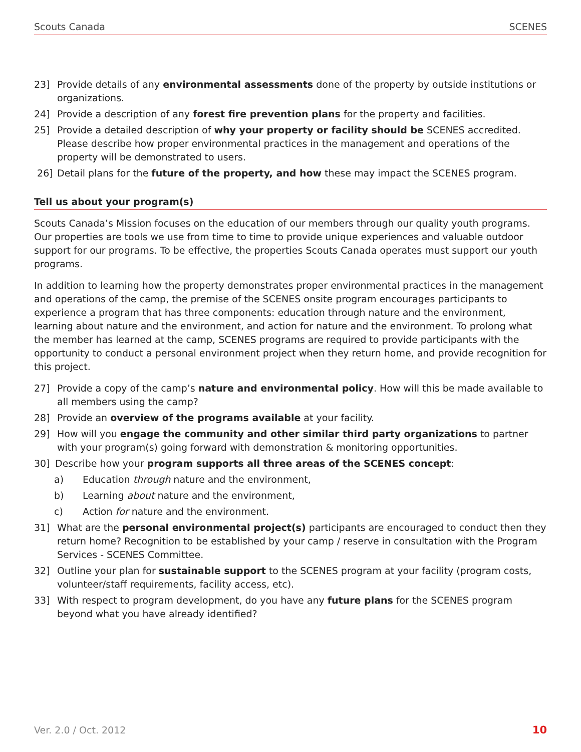Scouts Canada SCENES
23] Provide details of any environmental assessments done of the property by outside institutions or organizations.
24] Provide a description of any forest fire prevention plans for the property and facilities.
25] Provide a detailed description of why your property or facility should be SCENES accredited. Please describe how proper environmental practices in the management and operations of the property will be demonstrated to users.
26] Detail plans for the future of the property, and how these may impact the SCENES program.
Tell us about your program(s)
Scouts Canada’s Mission focuses on the education of our members through our quality youth programs. Our properties are tools we use from time to time to provide unique experiences and valuable outdoor support for our programs. To be effective, the properties Scouts Canada operates must support our youth programs.
In addition to learning how the property demonstrates proper environmental practices in the management and operations of the camp, the premise of the SCENES onsite program encourages participants to experience a program that has three components: education through nature and the environment, learning about nature and the environment, and action for nature and the environment. To prolong what the member has learned at the camp, SCENES programs are required to provide participants with the opportunity to conduct a personal environment project when they return home, and provide recognition for this project.
27] Provide a copy of the camp’s nature and environmental policy. How will this be made available to all members using the camp?
28] Provide an overview of the programs available at your facility.
29] How will you engage the community and other similar third party organizations to partner with your program(s) going forward with demonstration & monitoring opportunities.
30] Describe how your program supports all three areas of the SCENES concept:
a) Education through nature and the environment,
b) Learning about nature and the environment,
c) Action for nature and the environment.
31] What are the personal environmental project(s) participants are encouraged to conduct then they return home? Recognition to be established by your camp / reserve in consultation with the Program Services - SCENES Committee.
32] Outline your plan for sustainable support to the SCENES program at your facility (program costs, volunteer/staff requirements, facility access, etc).
33] With respect to program development, do you have any future plans for the SCENES program beyond what you have already identified?
Ver. 2.0 / Oct. 2012 10